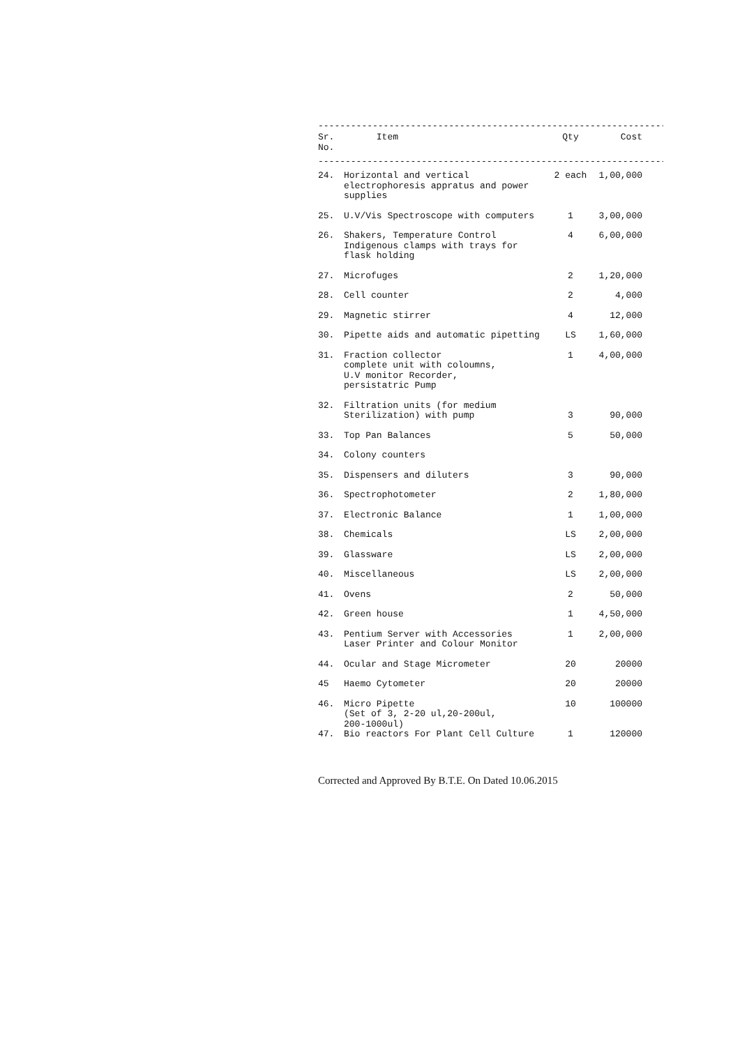--------------------------------------------------------------------------------
| Sr. No. | Item | Qty | Cost |
| --- | --- | --- | --- |
--------------------------------------------------------------------------------
| 24. | Horizontal and vertical electrophoresis appratus and power supplies | 2 each | 1,00,000 |
| 25. | U.V/Vis Spectroscope with computers | 1 | 3,00,000 |
| 26. | Shakers, Temperature Control Indigenous clamps with trays for flask holding | 4 | 6,00,000 |
| 27. | Microfuges | 2 | 1,20,000 |
| 28. | Cell counter | 2 | 4,000 |
| 29. | Magnetic stirrer | 4 | 12,000 |
| 30. | Pipette aids and automatic pipetting | LS | 1,60,000 |
| 31. | Fraction collector complete unit with coloumns, U.V monitor Recorder, persistatric Pump | 1 | 4,00,000 |
| 32. | Filtration units (for medium Sterilization) with pump | 3 | 90,000 |
| 33. | Top Pan Balances | 5 | 50,000 |
| 34. | Colony counters | | |
| 35. | Dispensers and diluters | 3 | 90,000 |
| 36. | Spectrophotometer | 2 | 1,80,000 |
| 37. | Electronic Balance | 1 | 1,00,000 |
| 38. | Chemicals | LS | 2,00,000 |
| 39. | Glassware | LS | 2,00,000 |
| 40. | Miscellaneous | LS | 2,00,000 |
| 41. | Ovens | 2 | 50,000 |
| 42. | Green house | 1 | 4,50,000 |
| 43. | Pentium Server with Accessories Laser Printer and Colour Monitor | 1 | 2,00,000 |
| 44. | Ocular and Stage Micrometer | 20 | 20000 |
| 45 | Haemo Cytometer | 20 | 20000 |
| 46. | Micro Pipette (Set of 3, 2-20 ul,20-200ul, 200-1000ul) | 10 | 100000 |
| 47. | Bio reactors For Plant Cell Culture | 1 | 120000 |
Corrected and Approved By B.T.E. On Dated 10.06.2015